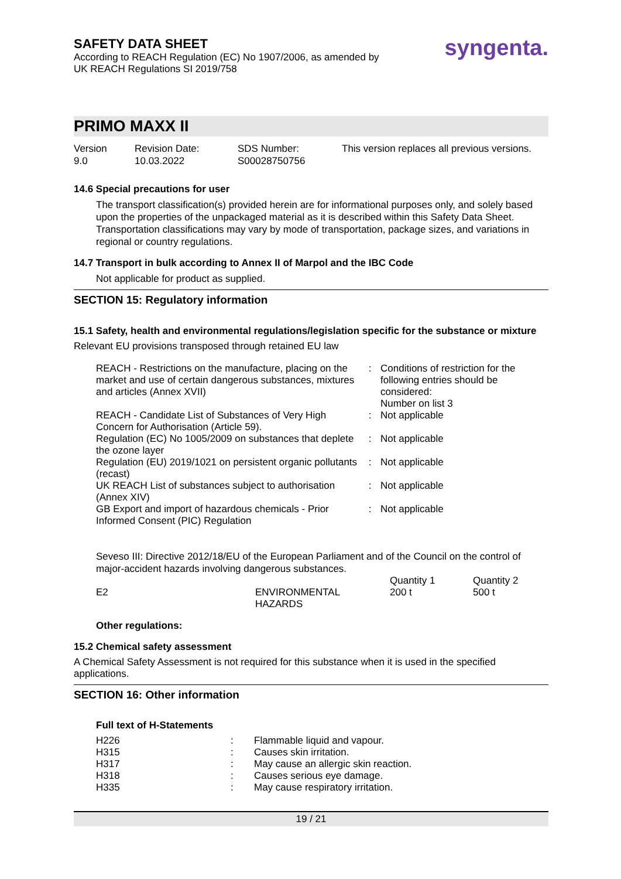SAFETY DATA SHEET
According to REACH Regulation (EC) No 1907/2006, as amended by
UK REACH Regulations SI 2019/758
syngenta.
PRIMO MAXX II
Version
9.0
Revision Date:
10.03.2022
SDS Number:
S00028750756
This version replaces all previous versions.
14.6 Special precautions for user
The transport classification(s) provided herein are for informational purposes only, and solely based upon the properties of the unpackaged material as it is described within this Safety Data Sheet. Transportation classifications may vary by mode of transportation, package sizes, and variations in regional or country regulations.
14.7 Transport in bulk according to Annex II of Marpol and the IBC Code
Not applicable for product as supplied.
SECTION 15: Regulatory information
15.1 Safety, health and environmental regulations/legislation specific for the substance or mixture
Relevant EU provisions transposed through retained EU law
| REACH - Restrictions on the manufacture, placing on the market and use of certain dangerous substances, mixtures and articles (Annex XVII) | : | Conditions of restriction for the following entries should be considered: Number on list 3 |
| REACH - Candidate List of Substances of Very High Concern for Authorisation (Article 59). | : | Not applicable |
| Regulation (EC) No 1005/2009 on substances that deplete the ozone layer | : | Not applicable |
| Regulation (EU) 2019/1021 on persistent organic pollutants (recast) | : | Not applicable |
| UK REACH List of substances subject to authorisation (Annex XIV) | : | Not applicable |
| GB Export and import of hazardous chemicals - Prior Informed Consent (PIC) Regulation | : | Not applicable |
Seveso III: Directive 2012/18/EU of the European Parliament and of the Council on the control of major-accident hazards involving dangerous substances.
| | | Quantity 1 | Quantity 2 |
| E2 | ENVIRONMENTAL HAZARDS | 200 t | 500 t |
Other regulations:
15.2 Chemical safety assessment
A Chemical Safety Assessment is not required for this substance when it is used in the specified applications.
SECTION 16: Other information
Full text of H-Statements
| H226 | : | Flammable liquid and vapour. |
| H315 | : | Causes skin irritation. |
| H317 | : | May cause an allergic skin reaction. |
| H318 | : | Causes serious eye damage. |
| H335 | : | May cause respiratory irritation. |
19 / 21